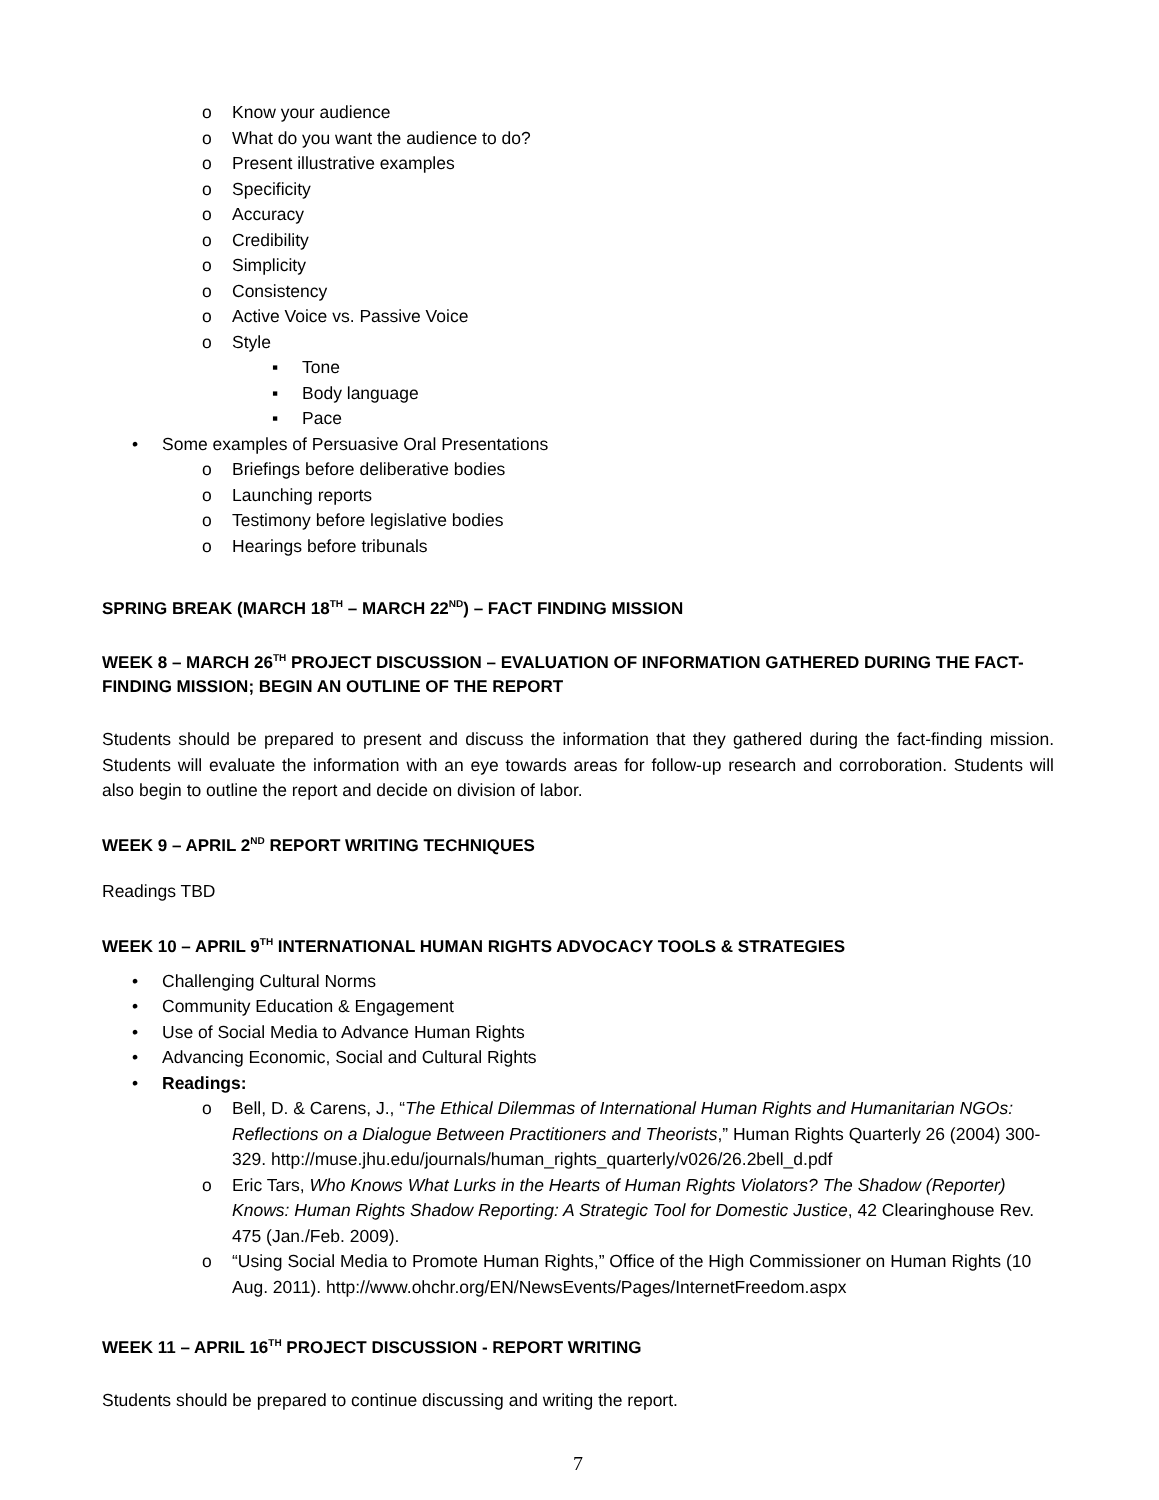o Know your audience
o What do you want the audience to do?
o Present illustrative examples
o Specificity
o Accuracy
o Credibility
o Simplicity
o Consistency
o Active Voice vs. Passive Voice
o Style
▪ Tone
▪ Body language
▪ Pace
• Some examples of Persuasive Oral Presentations
o Briefings before deliberative bodies
o Launching reports
o Testimony before legislative bodies
o Hearings before tribunals
SPRING BREAK (MARCH 18<sup>TH</sup> – MARCH 22<sup>ND</sup>) – FACT FINDING MISSION
WEEK 8 – MARCH 26<sup>TH</sup> PROJECT DISCUSSION – EVALUATION OF INFORMATION GATHERED DURING THE FACT-FINDING MISSION; BEGIN AN OUTLINE OF THE REPORT
Students should be prepared to present and discuss the information that they gathered during the fact-finding mission. Students will evaluate the information with an eye towards areas for follow-up research and corroboration. Students will also begin to outline the report and decide on division of labor.
WEEK 9 – APRIL 2<sup>ND</sup> REPORT WRITING TECHNIQUES
Readings TBD
WEEK 10 – APRIL 9<sup>TH</sup> INTERNATIONAL HUMAN RIGHTS ADVOCACY TOOLS & STRATEGIES
• Challenging Cultural Norms
• Community Education & Engagement
• Use of Social Media to Advance Human Rights
• Advancing Economic, Social and Cultural Rights
• Readings:
o Bell, D. & Carens, J., “The Ethical Dilemmas of International Human Rights and Humanitarian NGOs: Reflections on a Dialogue Between Practitioners and Theorists,” Human Rights Quarterly 26 (2004) 300-329. http://muse.jhu.edu/journals/human_rights_quarterly/v026/26.2bell_d.pdf
o Eric Tars, Who Knows What Lurks in the Hearts of Human Rights Violators? The Shadow (Reporter) Knows: Human Rights Shadow Reporting: A Strategic Tool for Domestic Justice, 42 Clearinghouse Rev. 475 (Jan./Feb. 2009).
o “Using Social Media to Promote Human Rights,” Office of the High Commissioner on Human Rights (10 Aug. 2011). http://www.ohchr.org/EN/NewsEvents/Pages/InternetFreedom.aspx
WEEK 11 – APRIL 16<sup>TH</sup> PROJECT DISCUSSION - REPORT WRITING
Students should be prepared to continue discussing and writing the report.
7